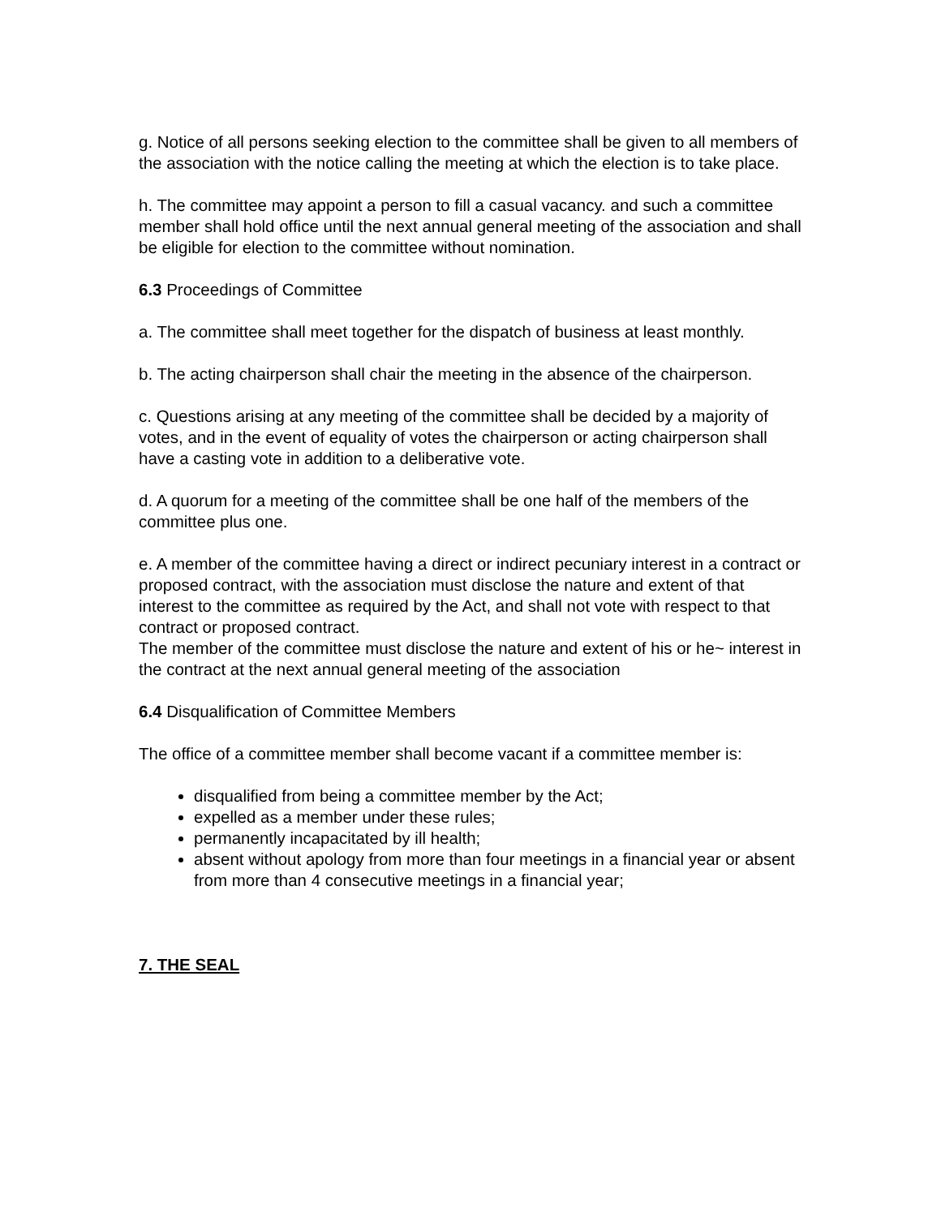g. Notice of all persons seeking election to the committee shall be given to all members of the association with the notice calling the meeting at which the election is to take place.
h. The committee may appoint a person to fill a casual vacancy. and such a committee member shall hold office until the next annual general meeting of the association and shall be eligible for election to the committee without nomination.
6.3 Proceedings of Committee
a. The committee shall meet together for the dispatch of business at least monthly.
b. The acting chairperson shall chair the meeting in the absence of the chairperson.
c. Questions arising at any meeting of the committee shall be decided by a majority of votes, and in the event of equality of votes the chairperson or acting chairperson shall have a casting vote in addition to a deliberative vote.
d. A quorum for a meeting of the committee shall be one half of the members of the committee plus one.
e. A member of the committee having a direct or indirect pecuniary interest in a contract or proposed contract, with the association must disclose the nature and extent of that interest to the committee as required by the Act, and shall not vote with respect to that contract or proposed contract.
The member of the committee must disclose the nature and extent of his or he~ interest in the contract at the next annual general meeting of the association
6.4 Disqualification of Committee Members
The office of a committee member shall become vacant if a committee member is:
disqualified from being a committee member by the Act;
expelled as a member under these rules;
permanently incapacitated by ill health;
absent without apology from more than four meetings in a financial year or absent from more than 4 consecutive meetings in a financial year;
7. THE SEAL